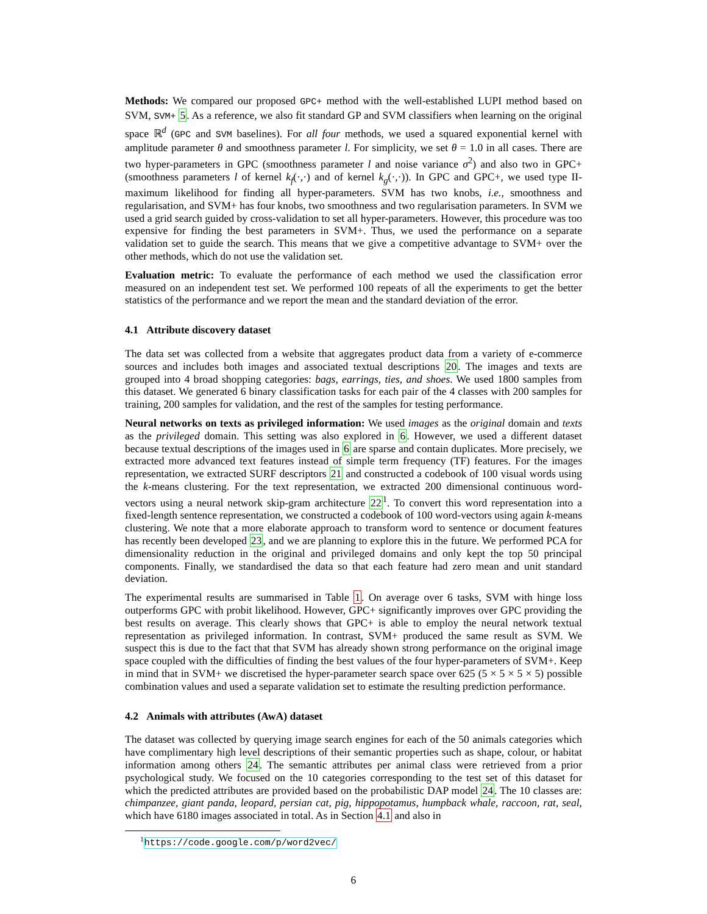Methods: We compared our proposed GPC+ method with the well-established LUPI method based on SVM, SVM+ 5. As a reference, we also fit standard GP and SVM classifiers when learning on the original space ℝ<sup>d</sup> (GPC and SVM baselines). For all four methods, we used a squared exponential kernel with amplitude parameter θ and smoothness parameter l. For simplicity, we set θ = 1.0 in all cases. There are two hyper-parameters in GPC (smoothness parameter l and noise variance σ<sup>2</sup>) and also two in GPC+ (smoothness parameters l of kernel k<sub>f</sub>(·,·) and of kernel k<sub>g</sub>(·,·)). In GPC and GPC+, we used type II-maximum likelihood for finding all hyper-parameters. SVM has two knobs, i.e., smoothness and regularisation, and SVM+ has four knobs, two smoothness and two regularisation parameters. In SVM we used a grid search guided by cross-validation to set all hyper-parameters. However, this procedure was too expensive for finding the best parameters in SVM+. Thus, we used the performance on a separate validation set to guide the search. This means that we give a competitive advantage to SVM+ over the other methods, which do not use the validation set.
Evaluation metric: To evaluate the performance of each method we used the classification error measured on an independent test set. We performed 100 repeats of all the experiments to get the better statistics of the performance and we report the mean and the standard deviation of the error.
4.1 Attribute discovery dataset
The data set was collected from a website that aggregates product data from a variety of e-commerce sources and includes both images and associated textual descriptions 20. The images and texts are grouped into 4 broad shopping categories: bags, earrings, ties, and shoes. We used 1800 samples from this dataset. We generated 6 binary classification tasks for each pair of the 4 classes with 200 samples for training, 200 samples for validation, and the rest of the samples for testing performance.
Neural networks on texts as privileged information: We used images as the original domain and texts as the privileged domain. This setting was also explored in 6. However, we used a different dataset because textual descriptions of the images used in 6 are sparse and contain duplicates. More precisely, we extracted more advanced text features instead of simple term frequency (TF) features. For the images representation, we extracted SURF descriptors 21 and constructed a codebook of 100 visual words using the k-means clustering. For the text representation, we extracted 200 dimensional continuous word-vectors using a neural network skip-gram architecture 22<sup>1</sup>. To convert this word representation into a fixed-length sentence representation, we constructed a codebook of 100 word-vectors using again k-means clustering. We note that a more elaborate approach to transform word to sentence or document features has recently been developed 23, and we are planning to explore this in the future. We performed PCA for dimensionality reduction in the original and privileged domains and only kept the top 50 principal components. Finally, we standardised the data so that each feature had zero mean and unit standard deviation.
The experimental results are summarised in Table 1. On average over 6 tasks, SVM with hinge loss outperforms GPC with probit likelihood. However, GPC+ significantly improves over GPC providing the best results on average. This clearly shows that GPC+ is able to employ the neural network textual representation as privileged information. In contrast, SVM+ produced the same result as SVM. We suspect this is due to the fact that that SVM has already shown strong performance on the original image space coupled with the difficulties of finding the best values of the four hyper-parameters of SVM+. Keep in mind that in SVM+ we discretised the hyper-parameter search space over 625 (5 × 5 × 5 × 5) possible combination values and used a separate validation set to estimate the resulting prediction performance.
4.2 Animals with attributes (AwA) dataset
The dataset was collected by querying image search engines for each of the 50 animals categories which have complimentary high level descriptions of their semantic properties such as shape, colour, or habitat information among others 24. The semantic attributes per animal class were retrieved from a prior psychological study. We focused on the 10 categories corresponding to the test set of this dataset for which the predicted attributes are provided based on the probabilistic DAP model 24. The 10 classes are: chimpanzee, giant panda, leopard, persian cat, pig, hippopotamus, humpback whale, raccoon, rat, seal, which have 6180 images associated in total. As in Section 4.1 and also in
<sup>1</sup> https://code.google.com/p/word2vec/
6